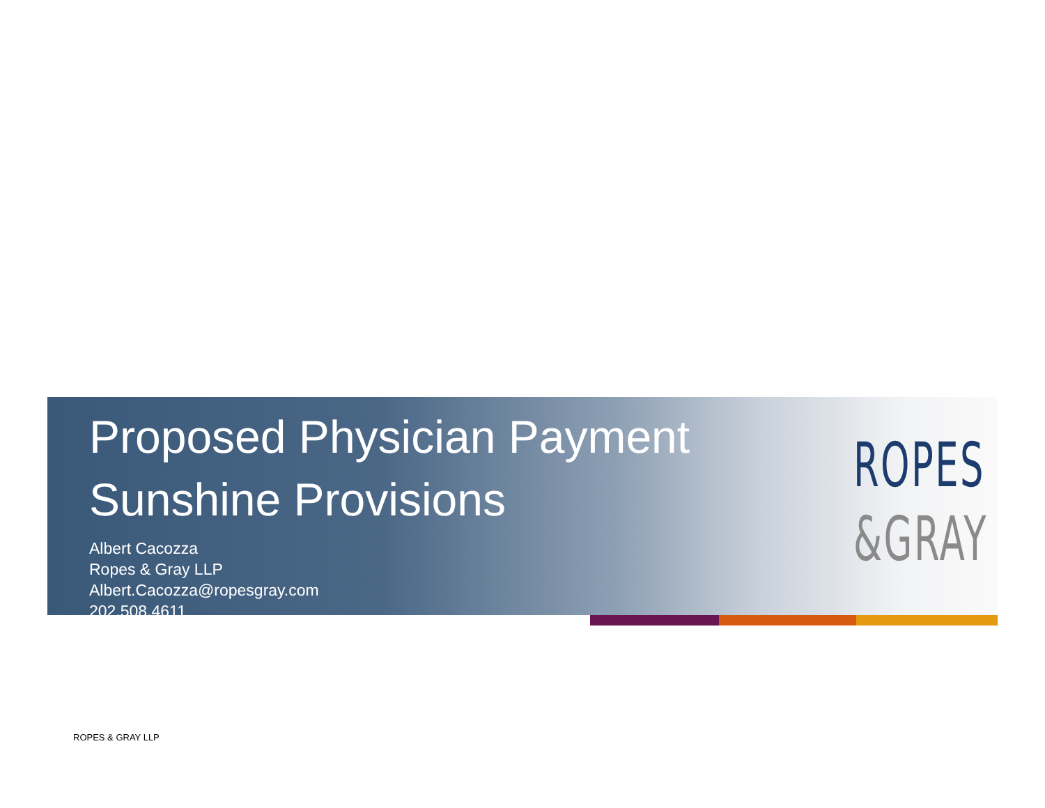Proposed Physician Payment Sunshine Provisions
Albert Cacozza
Ropes & Gray LLP
Albert.Cacozza@ropesgray.com
202.508.4611
ROPES
&GRAY
ROPES & GRAY LLP